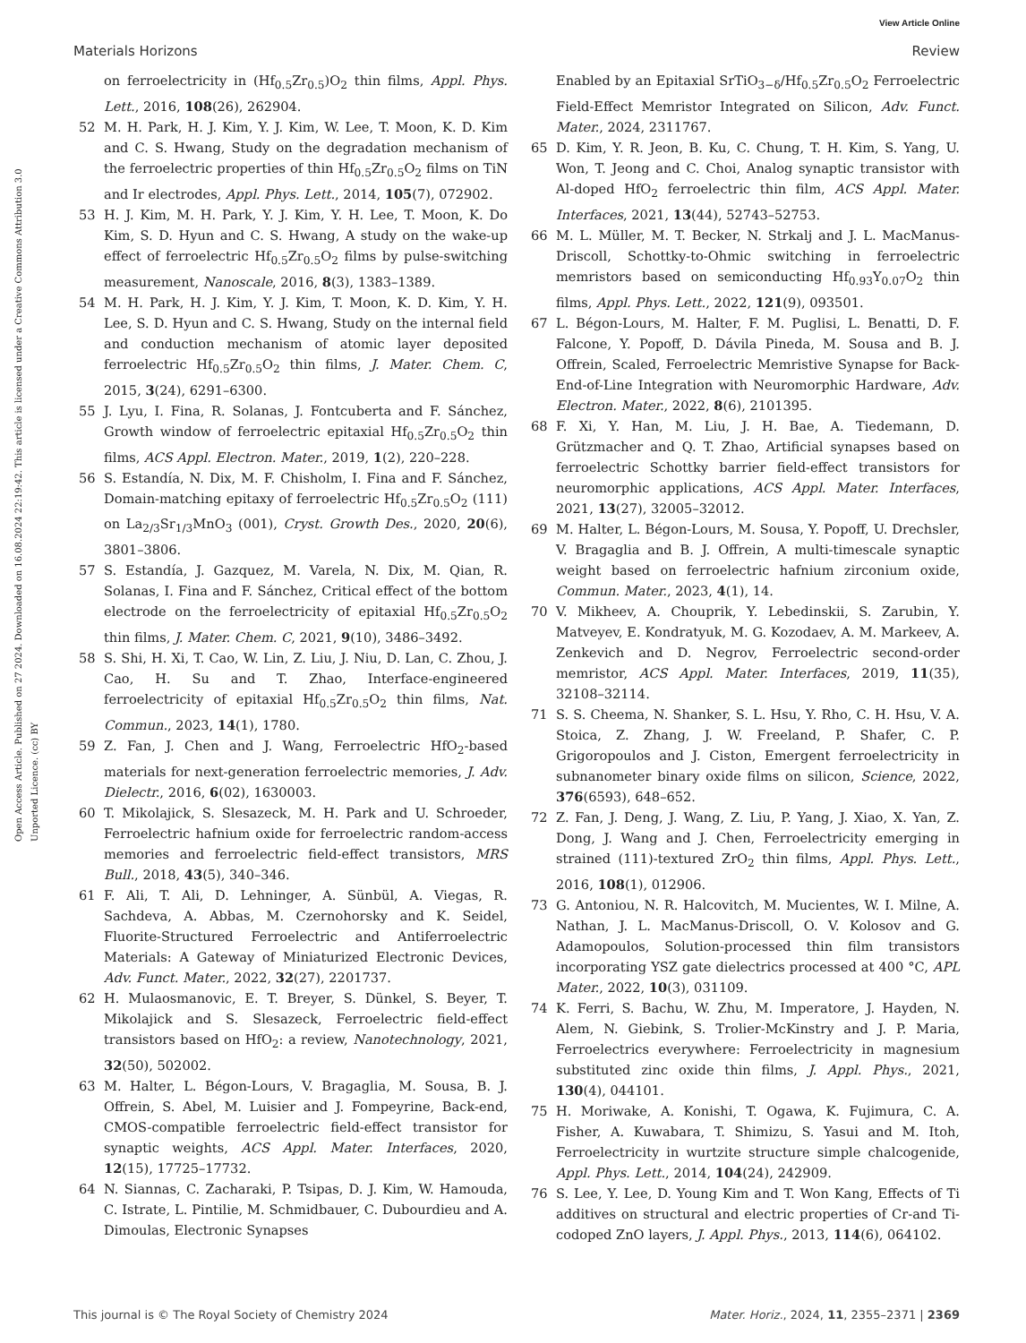View Article Online
Materials Horizons Review
Open Access Article. Published on 27 2024. Downloaded on 16.08.2024 22:19:42. This article is licensed under a Creative Commons Attribution 3.0 Unported Licence. (cc) BY
on ferroelectricity in (Hf<sub>0.5</sub>Zr<sub>0.5</sub>)O<sub>2</sub> thin films, Appl. Phys. Lett., 2016, 108(26), 262904.
52 M. H. Park, H. J. Kim, Y. J. Kim, W. Lee, T. Moon, K. D. Kim and C. S. Hwang, Study on the degradation mechanism of the ferroelectric properties of thin Hf<sub>0.5</sub>Zr<sub>0.5</sub>O<sub>2</sub> films on TiN and Ir electrodes, Appl. Phys. Lett., 2014, 105(7), 072902.
53 H. J. Kim, M. H. Park, Y. J. Kim, Y. H. Lee, T. Moon, K. Do Kim, S. D. Hyun and C. S. Hwang, A study on the wake-up effect of ferroelectric Hf<sub>0.5</sub>Zr<sub>0.5</sub>O<sub>2</sub> films by pulse-switching measurement, Nanoscale, 2016, 8(3), 1383–1389.
54 M. H. Park, H. J. Kim, Y. J. Kim, T. Moon, K. D. Kim, Y. H. Lee, S. D. Hyun and C. S. Hwang, Study on the internal field and conduction mechanism of atomic layer deposited ferroelectric Hf<sub>0.5</sub>Zr<sub>0.5</sub>O<sub>2</sub> thin films, J. Mater. Chem. C, 2015, 3(24), 6291–6300.
55 J. Lyu, I. Fina, R. Solanas, J. Fontcuberta and F. Sánchez, Growth window of ferroelectric epitaxial Hf<sub>0.5</sub>Zr<sub>0.5</sub>O<sub>2</sub> thin films, ACS Appl. Electron. Mater., 2019, 1(2), 220–228.
56 S. Estandía, N. Dix, M. F. Chisholm, I. Fina and F. Sánchez, Domain-matching epitaxy of ferroelectric Hf<sub>0.5</sub>Zr<sub>0.5</sub>O<sub>2</sub> (111) on La<sub>2/3</sub>Sr<sub>1/3</sub>MnO<sub>3</sub> (001), Cryst. Growth Des., 2020, 20(6), 3801–3806.
57 S. Estandía, J. Gazquez, M. Varela, N. Dix, M. Qian, R. Solanas, I. Fina and F. Sánchez, Critical effect of the bottom electrode on the ferroelectricity of epitaxial Hf<sub>0.5</sub>Zr<sub>0.5</sub>O<sub>2</sub> thin films, J. Mater. Chem. C, 2021, 9(10), 3486–3492.
58 S. Shi, H. Xi, T. Cao, W. Lin, Z. Liu, J. Niu, D. Lan, C. Zhou, J. Cao, H. Su and T. Zhao, Interface-engineered ferroelectricity of epitaxial Hf<sub>0.5</sub>Zr<sub>0.5</sub>O<sub>2</sub> thin films, Nat. Commun., 2023, 14(1), 1780.
59 Z. Fan, J. Chen and J. Wang, Ferroelectric HfO<sub>2</sub>-based materials for next-generation ferroelectric memories, J. Adv. Dielectr., 2016, 6(02), 1630003.
60 T. Mikolajick, S. Slesazeck, M. H. Park and U. Schroeder, Ferroelectric hafnium oxide for ferroelectric random-access memories and ferroelectric field-effect transistors, MRS Bull., 2018, 43(5), 340–346.
61 F. Ali, T. Ali, D. Lehninger, A. Sünbül, A. Viegas, R. Sachdeva, A. Abbas, M. Czernohorsky and K. Seidel, Fluorite-Structured Ferroelectric and Antiferroelectric Materials: A Gateway of Miniaturized Electronic Devices, Adv. Funct. Mater., 2022, 32(27), 2201737.
62 H. Mulaosmanovic, E. T. Breyer, S. Dünkel, S. Beyer, T. Mikolajick and S. Slesazeck, Ferroelectric field-effect transistors based on HfO<sub>2</sub>: a review, Nanotechnology, 2021, 32(50), 502002.
63 M. Halter, L. Bégon-Lours, V. Bragaglia, M. Sousa, B. J. Offrein, S. Abel, M. Luisier and J. Fompeyrine, Back-end, CMOS-compatible ferroelectric field-effect transistor for synaptic weights, ACS Appl. Mater. Interfaces, 2020, 12(15), 17725–17732.
64 N. Siannas, C. Zacharaki, P. Tsipas, D. J. Kim, W. Hamouda, C. Istrate, L. Pintilie, M. Schmidbauer, C. Dubourdieu and A. Dimoulas, Electronic Synapses
Enabled by an Epitaxial SrTiO<sub>3−δ</sub>/Hf<sub>0.5</sub>Zr<sub>0.5</sub>O<sub>2</sub> Ferroelectric Field-Effect Memristor Integrated on Silicon, Adv. Funct. Mater., 2024, 2311767.
65 D. Kim, Y. R. Jeon, B. Ku, C. Chung, T. H. Kim, S. Yang, U. Won, T. Jeong and C. Choi, Analog synaptic transistor with Al-doped HfO<sub>2</sub> ferroelectric thin film, ACS Appl. Mater. Interfaces, 2021, 13(44), 52743–52753.
66 M. L. Müller, M. T. Becker, N. Strkalj and J. L. MacManus-Driscoll, Schottky-to-Ohmic switching in ferroelectric memristors based on semiconducting Hf<sub>0.93</sub>Y<sub>0.07</sub>O<sub>2</sub> thin films, Appl. Phys. Lett., 2022, 121(9), 093501.
67 L. Bégon-Lours, M. Halter, F. M. Puglisi, L. Benatti, D. F. Falcone, Y. Popoff, D. Dávila Pineda, M. Sousa and B. J. Offrein, Scaled, Ferroelectric Memristive Synapse for Back-End-of-Line Integration with Neuromorphic Hardware, Adv. Electron. Mater., 2022, 8(6), 2101395.
68 F. Xi, Y. Han, M. Liu, J. H. Bae, A. Tiedemann, D. Grützmacher and Q. T. Zhao, Artificial synapses based on ferroelectric Schottky barrier field-effect transistors for neuromorphic applications, ACS Appl. Mater. Interfaces, 2021, 13(27), 32005–32012.
69 M. Halter, L. Bégon-Lours, M. Sousa, Y. Popoff, U. Drechsler, V. Bragaglia and B. J. Offrein, A multi-timescale synaptic weight based on ferroelectric hafnium zirconium oxide, Commun. Mater., 2023, 4(1), 14.
70 V. Mikheev, A. Chouprik, Y. Lebedinskii, S. Zarubin, Y. Matveyev, E. Kondratyuk, M. G. Kozodaev, A. M. Markeev, A. Zenkevich and D. Negrov, Ferroelectric second-order memristor, ACS Appl. Mater. Interfaces, 2019, 11(35), 32108–32114.
71 S. S. Cheema, N. Shanker, S. L. Hsu, Y. Rho, C. H. Hsu, V. A. Stoica, Z. Zhang, J. W. Freeland, P. Shafer, C. P. Grigoropoulos and J. Ciston, Emergent ferroelectricity in subnanometer binary oxide films on silicon, Science, 2022, 376(6593), 648–652.
72 Z. Fan, J. Deng, J. Wang, Z. Liu, P. Yang, J. Xiao, X. Yan, Z. Dong, J. Wang and J. Chen, Ferroelectricity emerging in strained (111)-textured ZrO<sub>2</sub> thin films, Appl. Phys. Lett., 2016, 108(1), 012906.
73 G. Antoniou, N. R. Halcovitch, M. Mucientes, W. I. Milne, A. Nathan, J. L. MacManus-Driscoll, O. V. Kolosov and G. Adamopoulos, Solution-processed thin film transistors incorporating YSZ gate dielectrics processed at 400 °C, APL Mater., 2022, 10(3), 031109.
74 K. Ferri, S. Bachu, W. Zhu, M. Imperatore, J. Hayden, N. Alem, N. Giebink, S. Trolier-McKinstry and J. P. Maria, Ferroelectrics everywhere: Ferroelectricity in magnesium substituted zinc oxide thin films, J. Appl. Phys., 2021, 130(4), 044101.
75 H. Moriwake, A. Konishi, T. Ogawa, K. Fujimura, C. A. Fisher, A. Kuwabara, T. Shimizu, S. Yasui and M. Itoh, Ferroelectricity in wurtzite structure simple chalcogenide, Appl. Phys. Lett., 2014, 104(24), 242909.
76 S. Lee, Y. Lee, D. Young Kim and T. Won Kang, Effects of Ti additives on structural and electric properties of Cr-and Ti-codoped ZnO layers, J. Appl. Phys., 2013, 114(6), 064102.
This journal is © The Royal Society of Chemistry 2024 Mater. Horiz., 2024, 11, 2355–2371 | 2369